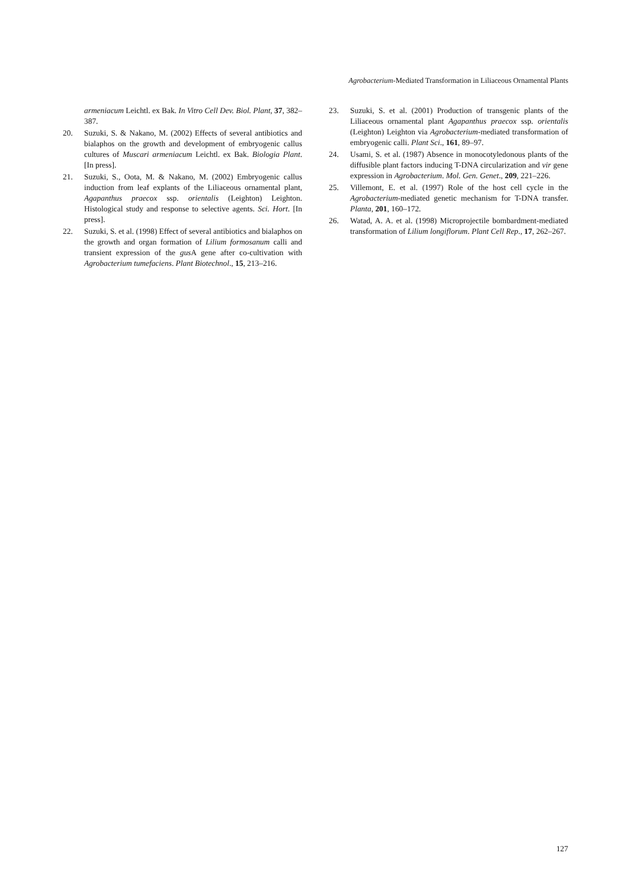Agrobacterium-Mediated Transformation in Liliaceous Ornamental Plants
armeniacum Leichtl. ex Bak. In Vitro Cell Dev. Biol. Plant, 37, 382–387.
20. Suzuki, S. & Nakano, M. (2002) Effects of several antibiotics and bialaphos on the growth and development of embryogenic callus cultures of Muscari armeniacum Leichtl. ex Bak. Biologia Plant. [In press].
21. Suzuki, S., Oota, M. & Nakano, M. (2002) Embryogenic callus induction from leaf explants of the Liliaceous ornamental plant, Agapanthus praecox ssp. orientalis (Leighton) Leighton. Histological study and response to selective agents. Sci. Hort. [In press].
22. Suzuki, S. et al. (1998) Effect of several antibiotics and bialaphos on the growth and organ formation of Lilium formosanum calli and transient expression of the gus A gene after co-cultivation with Agrobacterium tumefaciens. Plant Biotechnol., 15, 213–216.
23. Suzuki, S. et al. (2001) Production of transgenic plants of the Liliaceous ornamental plant Agapanthus praecox ssp. orientalis (Leighton) Leighton via Agrobacterium-mediated transformation of embryogenic calli. Plant Sci., 161, 89–97.
24. Usami, S. et al. (1987) Absence in monocotyledonous plants of the diffusible plant factors inducing T-DNA circularization and vir gene expression in Agrobacterium. Mol. Gen. Genet., 209, 221–226.
25. Villemont, E. et al. (1997) Role of the host cell cycle in the Agrobacterium-mediated genetic mechanism for T-DNA transfer. Planta, 201, 160–172.
26. Watad, A. A. et al. (1998) Microprojectile bombardment-mediated transformation of Lilium longiflorum. Plant Cell Rep., 17, 262–267.
127